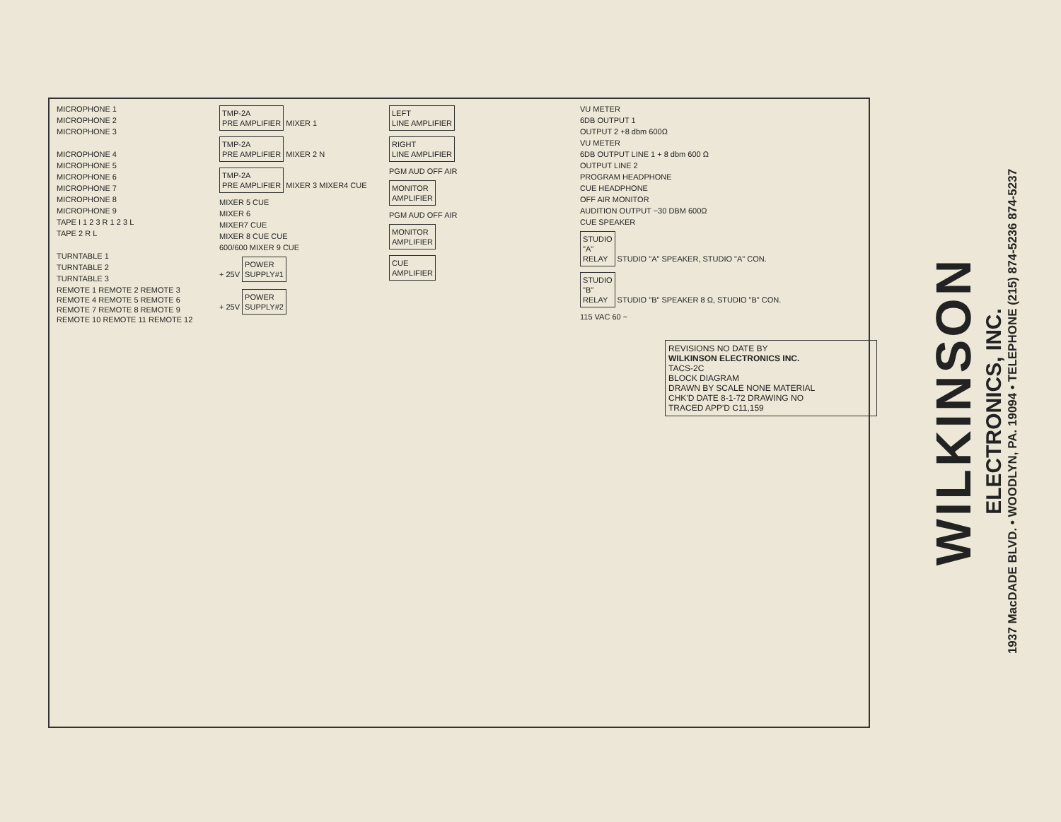MICROPHONE 1
MICROPHONE 2
MICROPHONE 3
MICROPHONE 4
MICROPHONE 5
MICROPHONE 6
MICROPHONE 7
MICROPHONE 8
MICROPHONE 9
TAPE I 1 2 3 R 1 2 3 L
TAPE 2 R L
TURNTABLE 1
TURNTABLE 2
TURNTABLE 3
REMOTE 1 REMOTE 2 REMOTE 3 REMOTE 4 REMOTE 5 REMOTE 6 REMOTE 7 REMOTE 8 REMOTE 9 REMOTE 10 REMOTE 11 REMOTE 12
TMP-2A
PRE AMPLIFIER
MIXER 1
TMP-2A
PRE AMPLIFIER
MIXER 2 N
TMP-2A
PRE AMPLIFIER
MIXER 3 MIXER4 CUE
MIXER 5 CUE
MIXER 6
MIXER7 CUE
MIXER 8 CUE CUE
600/600 MIXER 9 CUE
+ 25V POWER
SUPPLY#1
+ 25V POWER
SUPPLY#2
LEFT
LINE AMPLIFIER
RIGHT
LINE AMPLIFIER
PGM AUD OFF AIR
MONITOR
AMPLIFIER
PGM AUD OFF AIR
MONITOR
AMPLIFIER
CUE
AMPLIFIER
VU METER
6DB OUTPUT 1
OUTPUT 2 +8 dbm 600Ω
VU METER
6DB OUTPUT LINE 1 + 8 dbm 600 Ω
OUTPUT LINE 2
PROGRAM HEADPHONE
CUE HEADPHONE
OFF AIR MONITOR
AUDITION OUTPUT −30 DBM 600Ω
CUE SPEAKER
STUDIO
"A"
RELAY
STUDIO "A" SPEAKER, STUDIO "A" CON.
STUDIO
"B"
RELAY
STUDIO "B" SPEAKER 8 Ω, STUDIO "B" CON.
115 VAC 60 ~
REVISIONS NO DATE BY
WILKINSON ELECTRONICS INC.
TACS-2C
BLOCK DIAGRAM
DRAWN BY SCALE NONE MATERIAL
CHK'D DATE 8-1-72 DRAWING NO
TRACED APP'D C11,159
WILKINSON
ELECTRONICS, INC.
1937 MacDADE BLVD. • WOODLYN, PA. 19094 • TELEPHONE (215) 874-5236 874-5237